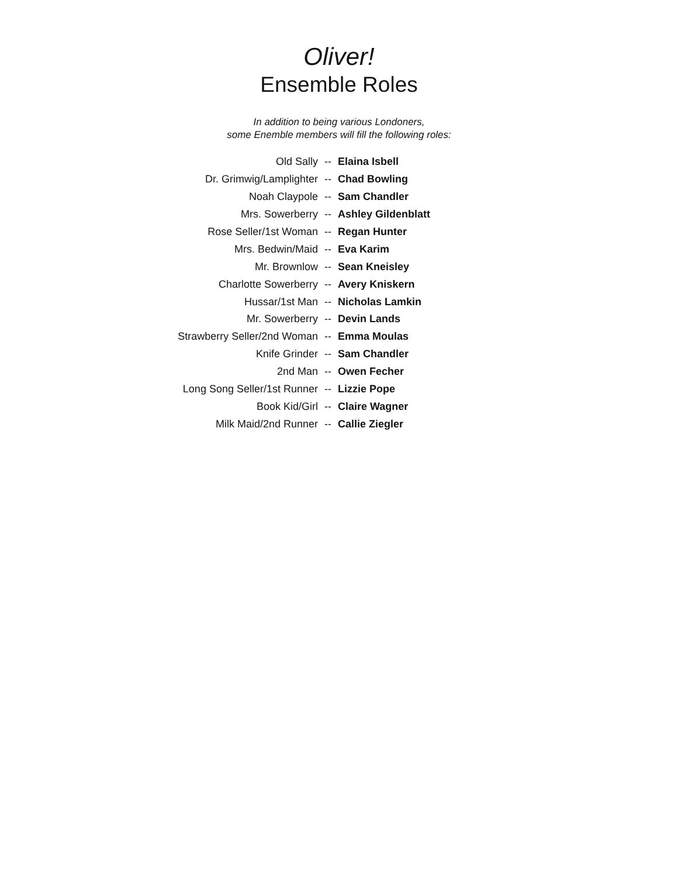Oliver!
Ensemble Roles
In addition to being various Londoners,
some Enemble members will fill the following roles:
| Old Sally | -- | Elaina Isbell |
| Dr. Grimwig/Lamplighter | -- | Chad Bowling |
| Noah Claypole | -- | Sam Chandler |
| Mrs. Sowerberry | -- | Ashley Gildenblatt |
| Rose Seller/1st Woman | -- | Regan Hunter |
| Mrs. Bedwin/Maid | -- | Eva Karim |
| Mr. Brownlow | -- | Sean Kneisley |
| Charlotte Sowerberry | -- | Avery Kniskern |
| Hussar/1st Man | -- | Nicholas Lamkin |
| Mr. Sowerberry | -- | Devin Lands |
| Strawberry Seller/2nd Woman | -- | Emma Moulas |
| Knife Grinder | -- | Sam Chandler |
| 2nd Man | -- | Owen Fecher |
| Long Song Seller/1st Runner | -- | Lizzie Pope |
| Book Kid/Girl | -- | Claire Wagner |
| Milk Maid/2nd Runner | -- | Callie Ziegler |